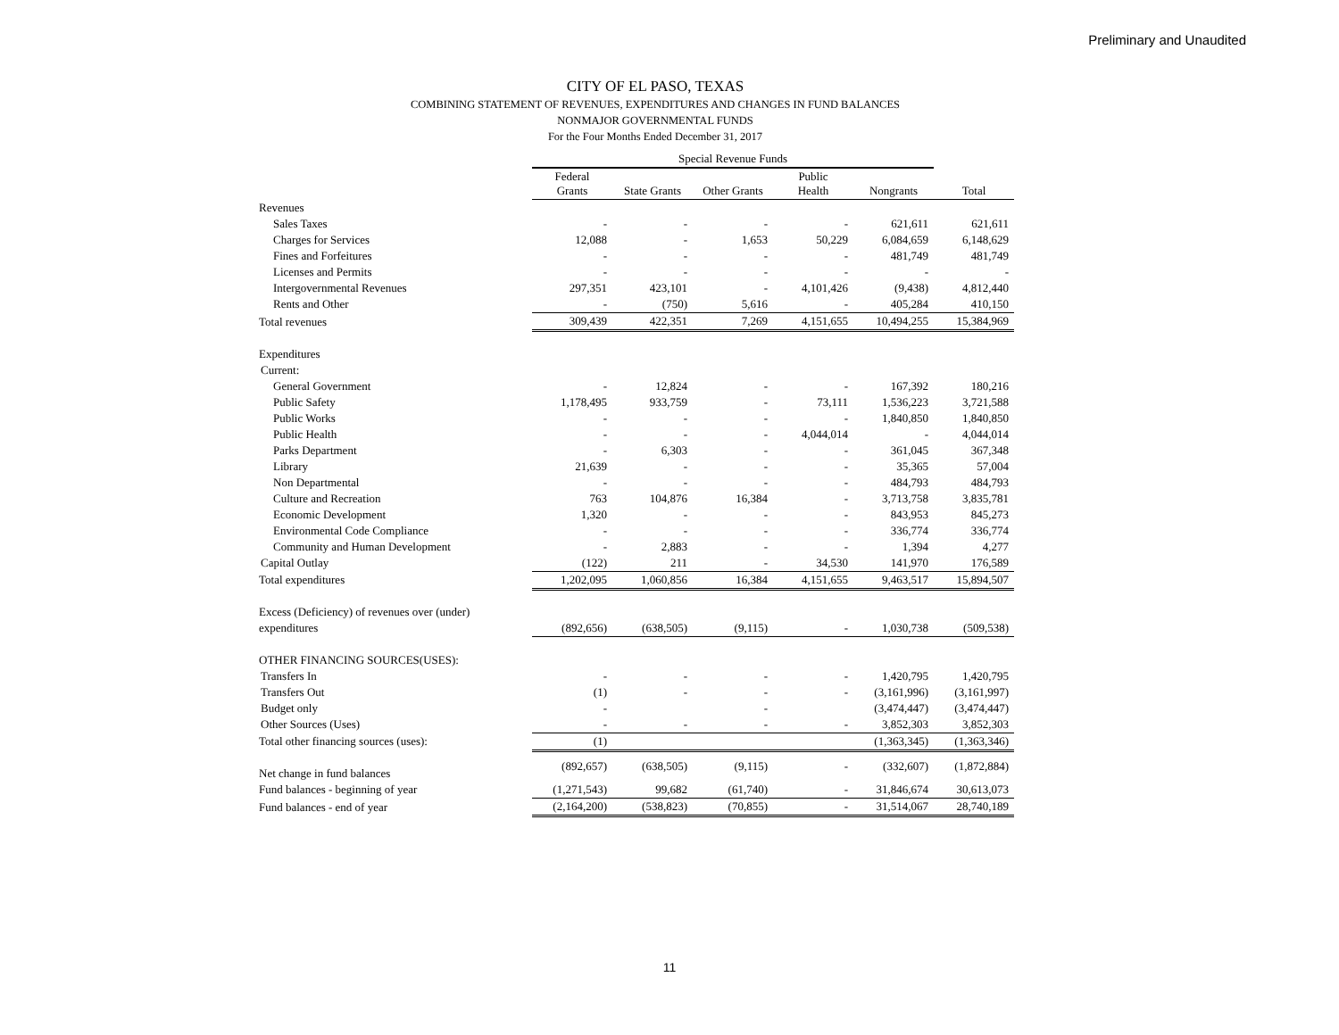Preliminary and Unaudited
CITY OF EL PASO, TEXAS
COMBINING STATEMENT OF REVENUES, EXPENDITURES AND CHANGES IN FUND BALANCES
NONMAJOR GOVERNMENTAL FUNDS
For the Four Months Ended December 31, 2017
| | Special Revenue Funds | | | | | |
| --- | --- | --- | --- | --- | --- | --- |
| | Federal Grants | State Grants | Other Grants | Public Health | Nongrants | Total |
| Revenues | | | | | | |
| Sales Taxes | - | - | - | - | 621,611 | 621,611 |
| Charges for Services | 12,088 | - | 1,653 | 50,229 | 6,084,659 | 6,148,629 |
| Fines and Forfeitures | - | - | - | - | 481,749 | 481,749 |
| Licenses and Permits | - | - | - | - | - | - |
| Intergovernmental Revenues | 297,351 | 423,101 | - | 4,101,426 | (9,438) | 4,812,440 |
| Rents and Other | - | (750) | 5,616 | - | 405,284 | 410,150 |
| Total revenues | 309,439 | 422,351 | 7,269 | 4,151,655 | 10,494,255 | 15,384,969 |
| Expenditures | | | | | | |
| Current: | | | | | | |
| General Government | - | 12,824 | - | - | 167,392 | 180,216 |
| Public Safety | 1,178,495 | 933,759 | - | 73,111 | 1,536,223 | 3,721,588 |
| Public Works | - | - | - | - | 1,840,850 | 1,840,850 |
| Public Health | - | - | - | 4,044,014 | - | 4,044,014 |
| Parks Department | - | 6,303 | - | - | 361,045 | 367,348 |
| Library | 21,639 | - | - | - | 35,365 | 57,004 |
| Non Departmental | - | - | - | - | 484,793 | 484,793 |
| Culture and Recreation | 763 | 104,876 | 16,384 | - | 3,713,758 | 3,835,781 |
| Economic Development | 1,320 | - | - | - | 843,953 | 845,273 |
| Environmental Code Compliance | - | - | - | - | 336,774 | 336,774 |
| Community and Human Development | - | 2,883 | - | - | 1,394 | 4,277 |
| Capital Outlay | (122) | 211 | - | 34,530 | 141,970 | 176,589 |
| Total expenditures | 1,202,095 | 1,060,856 | 16,384 | 4,151,655 | 9,463,517 | 15,894,507 |
| Excess (Deficiency) of revenues over (under) | | | | | | |
| expenditures | (892,656) | (638,505) | (9,115) | - | 1,030,738 | (509,538) |
| OTHER FINANCING SOURCES(USES): | | | | | | |
| Transfers In | - | - | - | - | 1,420,795 | 1,420,795 |
| Transfers Out | (1) | - | - | - | (3,161,996) | (3,161,997) |
| Budget only | - | | - | | (3,474,447) | (3,474,447) |
| Other Sources (Uses) | - | - | - | - | 3,852,303 | 3,852,303 |
| Total other financing sources (uses): | (1) | | | | (1,363,345) | (1,363,346) |
| Net change in fund balances | (892,657) | (638,505) | (9,115) | - | (332,607) | (1,872,884) |
| Fund balances - beginning of year | (1,271,543) | 99,682 | (61,740) | - | 31,846,674 | 30,613,073 |
| Fund balances - end of year | (2,164,200) | (538,823) | (70,855) | - | 31,514,067 | 28,740,189 |
11